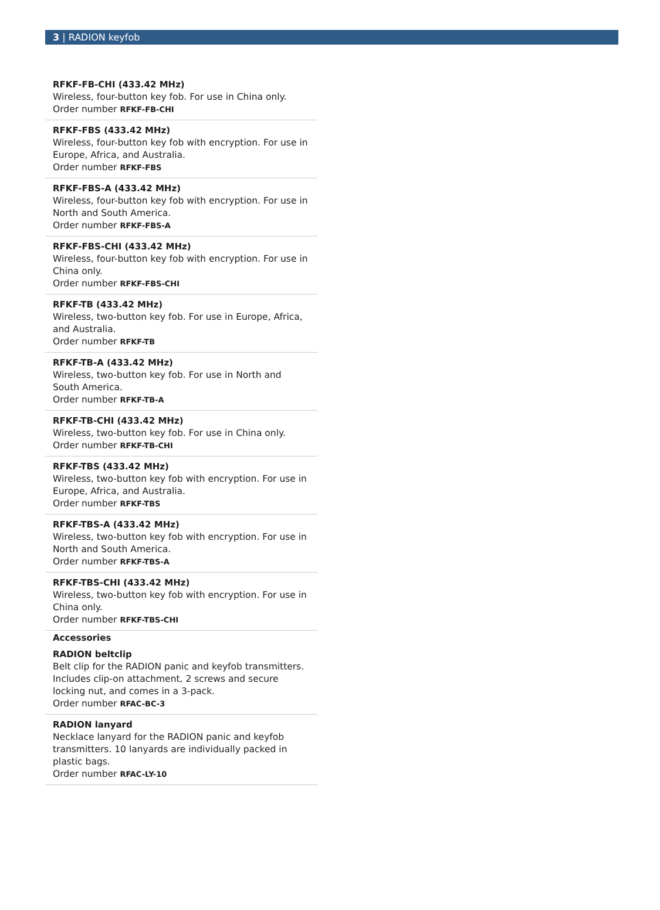3 | RADION keyfob
RFKF-FB-CHI (433.42 MHz)
Wireless, four-button key fob. For use in China only.
Order number RFKF-FB-CHI
RFKF-FBS (433.42 MHz)
Wireless, four-button key fob with encryption. For use in Europe, Africa, and Australia.
Order number RFKF-FBS
RFKF-FBS-A (433.42 MHz)
Wireless, four-button key fob with encryption. For use in North and South America.
Order number RFKF-FBS-A
RFKF-FBS-CHI (433.42 MHz)
Wireless, four-button key fob with encryption. For use in China only.
Order number RFKF-FBS-CHI
RFKF-TB (433.42 MHz)
Wireless, two-button key fob. For use in Europe, Africa, and Australia.
Order number RFKF-TB
RFKF-TB-A (433.42 MHz)
Wireless, two-button key fob. For use in North and South America.
Order number RFKF-TB-A
RFKF-TB-CHI (433.42 MHz)
Wireless, two-button key fob. For use in China only.
Order number RFKF-TB-CHI
RFKF-TBS (433.42 MHz)
Wireless, two-button key fob with encryption. For use in Europe, Africa, and Australia.
Order number RFKF-TBS
RFKF-TBS-A (433.42 MHz)
Wireless, two-button key fob with encryption. For use in North and South America.
Order number RFKF-TBS-A
RFKF-TBS-CHI (433.42 MHz)
Wireless, two-button key fob with encryption. For use in China only.
Order number RFKF-TBS-CHI
Accessories
RADION beltclip
Belt clip for the RADION panic and keyfob transmitters. Includes clip-on attachment, 2 screws and secure locking nut, and comes in a 3-pack.
Order number RFAC-BC-3
RADION lanyard
Necklace lanyard for the RADION panic and keyfob transmitters. 10 lanyards are individually packed in plastic bags.
Order number RFAC-LY-10